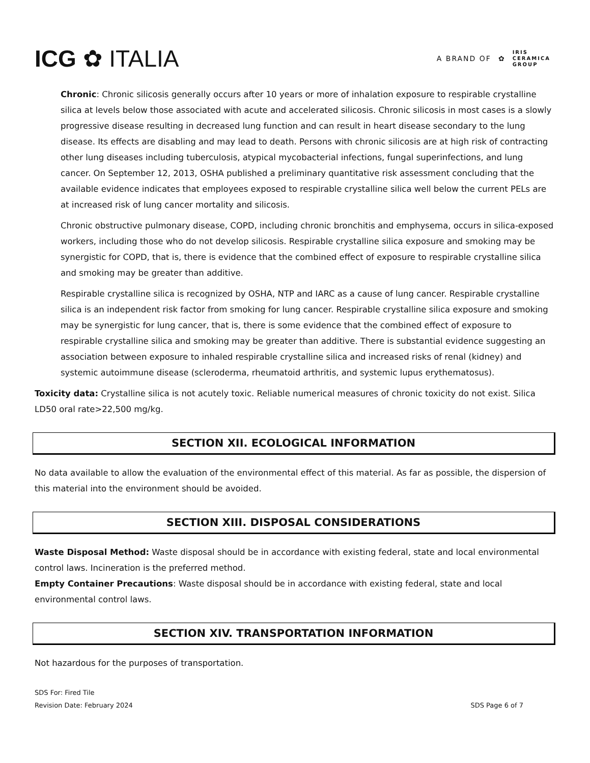ICG ✿ ITALIA
A BRAND OF ✿ IRIS
CERAMICA
GROUP
Chronic: Chronic silicosis generally occurs after 10 years or more of inhalation exposure to respirable crystalline silica at levels below those associated with acute and accelerated silicosis. Chronic silicosis in most cases is a slowly progressive disease resulting in decreased lung function and can result in heart disease secondary to the lung disease. Its effects are disabling and may lead to death. Persons with chronic silicosis are at high risk of contracting other lung diseases including tuberculosis, atypical mycobacterial infections, fungal superinfections, and lung cancer. On September 12, 2013, OSHA published a preliminary quantitative risk assessment concluding that the available evidence indicates that employees exposed to respirable crystalline silica well below the current PELs are at increased risk of lung cancer mortality and silicosis.
Chronic obstructive pulmonary disease, COPD, including chronic bronchitis and emphysema, occurs in silica-exposed workers, including those who do not develop silicosis. Respirable crystalline silica exposure and smoking may be synergistic for COPD, that is, there is evidence that the combined effect of exposure to respirable crystalline silica and smoking may be greater than additive.
Respirable crystalline silica is recognized by OSHA, NTP and IARC as a cause of lung cancer. Respirable crystalline silica is an independent risk factor from smoking for lung cancer. Respirable crystalline silica exposure and smoking may be synergistic for lung cancer, that is, there is some evidence that the combined effect of exposure to respirable crystalline silica and smoking may be greater than additive. There is substantial evidence suggesting an association between exposure to inhaled respirable crystalline silica and increased risks of renal (kidney) and systemic autoimmune disease (scleroderma, rheumatoid arthritis, and systemic lupus erythematosus).
Toxicity data: Crystalline silica is not acutely toxic. Reliable numerical measures of chronic toxicity do not exist. Silica LD50 oral rate>22,500 mg/kg.
SECTION XII. ECOLOGICAL INFORMATION
No data available to allow the evaluation of the environmental effect of this material. As far as possible, the dispersion of this material into the environment should be avoided.
SECTION XIII. DISPOSAL CONSIDERATIONS
Waste Disposal Method: Waste disposal should be in accordance with existing federal, state and local environmental control laws. Incineration is the preferred method.
Empty Container Precautions: Waste disposal should be in accordance with existing federal, state and local environmental control laws.
SECTION XIV. TRANSPORTATION INFORMATION
Not hazardous for the purposes of transportation.
SDS For: Fired Tile
Revision Date: February 2024
SDS Page 6 of 7